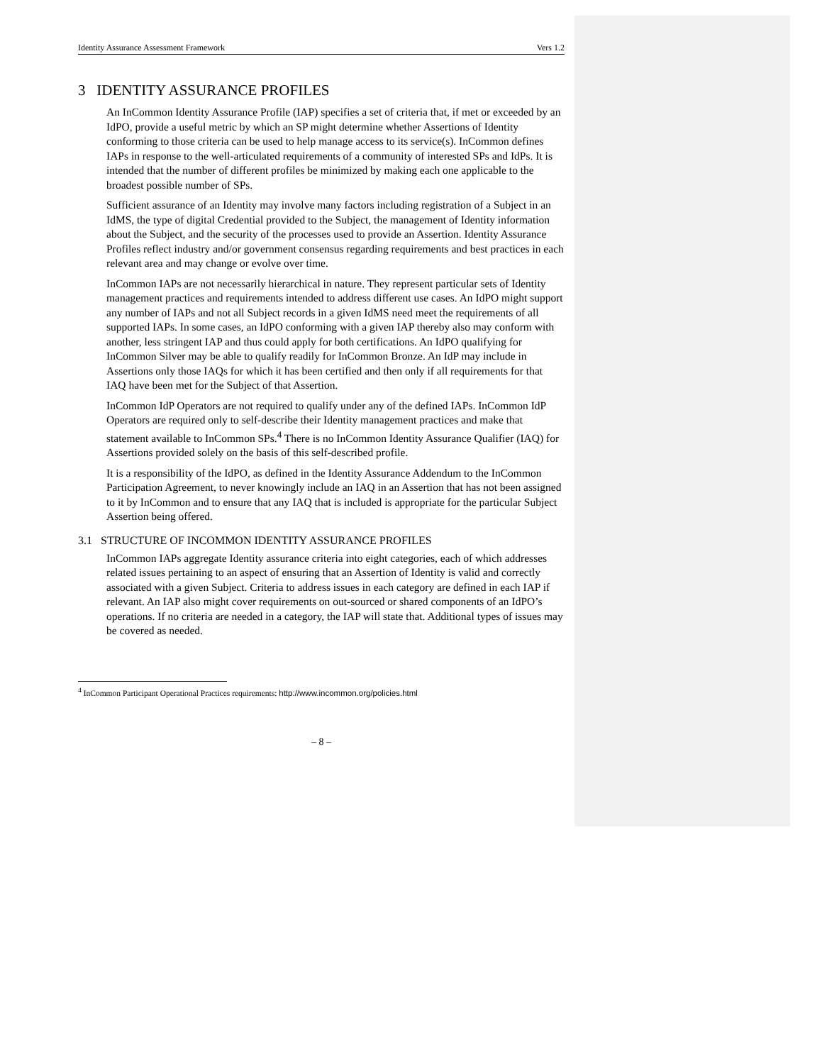Identity Assurance Assessment Framework Vers 1.2
3 IDENTITY ASSURANCE PROFILES
An InCommon Identity Assurance Profile (IAP) specifies a set of criteria that, if met or exceeded by an IdPO, provide a useful metric by which an SP might determine whether Assertions of Identity conforming to those criteria can be used to help manage access to its service(s). InCommon defines IAPs in response to the well-articulated requirements of a community of interested SPs and IdPs. It is intended that the number of different profiles be minimized by making each one applicable to the broadest possible number of SPs.
Sufficient assurance of an Identity may involve many factors including registration of a Subject in an IdMS, the type of digital Credential provided to the Subject, the management of Identity information about the Subject, and the security of the processes used to provide an Assertion. Identity Assurance Profiles reflect industry and/or government consensus regarding requirements and best practices in each relevant area and may change or evolve over time.
InCommon IAPs are not necessarily hierarchical in nature. They represent particular sets of Identity management practices and requirements intended to address different use cases. An IdPO might support any number of IAPs and not all Subject records in a given IdMS need meet the requirements of all supported IAPs. In some cases, an IdPO conforming with a given IAP thereby also may conform with another, less stringent IAP and thus could apply for both certifications. An IdPO qualifying for InCommon Silver may be able to qualify readily for InCommon Bronze. An IdP may include in Assertions only those IAQs for which it has been certified and then only if all requirements for that IAQ have been met for the Subject of that Assertion.
InCommon IdP Operators are not required to qualify under any of the defined IAPs. InCommon IdP Operators are required only to self-describe their Identity management practices and make that statement available to InCommon SPs.<sup>4</sup> There is no InCommon Identity Assurance Qualifier (IAQ) for Assertions provided solely on the basis of this self-described profile.
It is a responsibility of the IdPO, as defined in the Identity Assurance Addendum to the InCommon Participation Agreement, to never knowingly include an IAQ in an Assertion that has not been assigned to it by InCommon and to ensure that any IAQ that is included is appropriate for the particular Subject Assertion being offered.
3.1 STRUCTURE OF INCOMMON IDENTITY ASSURANCE PROFILES
InCommon IAPs aggregate Identity assurance criteria into eight categories, each of which addresses related issues pertaining to an aspect of ensuring that an Assertion of Identity is valid and correctly associated with a given Subject. Criteria to address issues in each category are defined in each IAP if relevant. An IAP also might cover requirements on out-sourced or shared components of an IdPO’s operations. If no criteria are needed in a category, the IAP will state that. Additional types of issues may be covered as needed.
<sup>4</sup> InCommon Participant Operational Practices requirements: http://www.incommon.org/policies.html
– 8 –